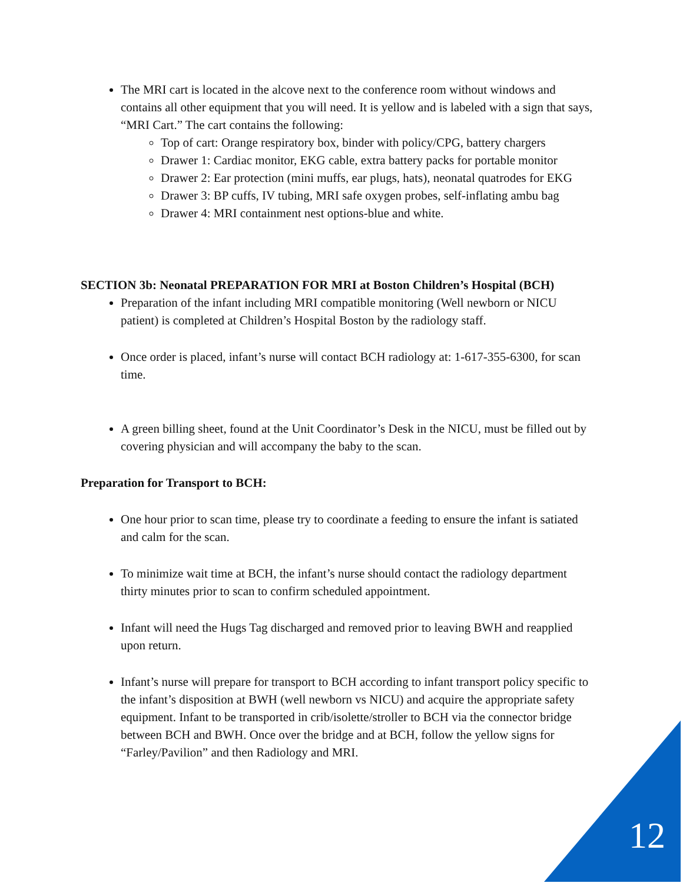The MRI cart is located in the alcove next to the conference room without windows and contains all other equipment that you will need. It is yellow and is labeled with a sign that says, “MRI Cart.” The cart contains the following:
Top of cart: Orange respiratory box, binder with policy/CPG, battery chargers
Drawer 1: Cardiac monitor, EKG cable, extra battery packs for portable monitor
Drawer 2: Ear protection (mini muffs, ear plugs, hats), neonatal quatrodes for EKG
Drawer 3: BP cuffs, IV tubing, MRI safe oxygen probes, self-inflating ambu bag
Drawer 4: MRI containment nest options-blue and white.
SECTION 3b: Neonatal PREPARATION FOR MRI at Boston Children’s Hospital (BCH)
Preparation of the infant including MRI compatible monitoring (Well newborn or NICU patient) is completed at Children’s Hospital Boston by the radiology staff.
Once order is placed, infant’s nurse will contact BCH radiology at: 1-617-355-6300, for scan time.
A green billing sheet, found at the Unit Coordinator’s Desk in the NICU, must be filled out by covering physician and will accompany the baby to the scan.
Preparation for Transport to BCH:
One hour prior to scan time, please try to coordinate a feeding to ensure the infant is satiated and calm for the scan.
To minimize wait time at BCH, the infant’s nurse should contact the radiology department thirty minutes prior to scan to confirm scheduled appointment.
Infant will need the Hugs Tag discharged and removed prior to leaving BWH and reapplied upon return.
Infant’s nurse will prepare for transport to BCH according to infant transport policy specific to the infant’s disposition at BWH (well newborn vs NICU) and acquire the appropriate safety equipment. Infant to be transported in crib/isolette/stroller to BCH via the connector bridge between BCH and BWH. Once over the bridge and at BCH, follow the yellow signs for “Farley/Pavilion” and then Radiology and MRI.
12